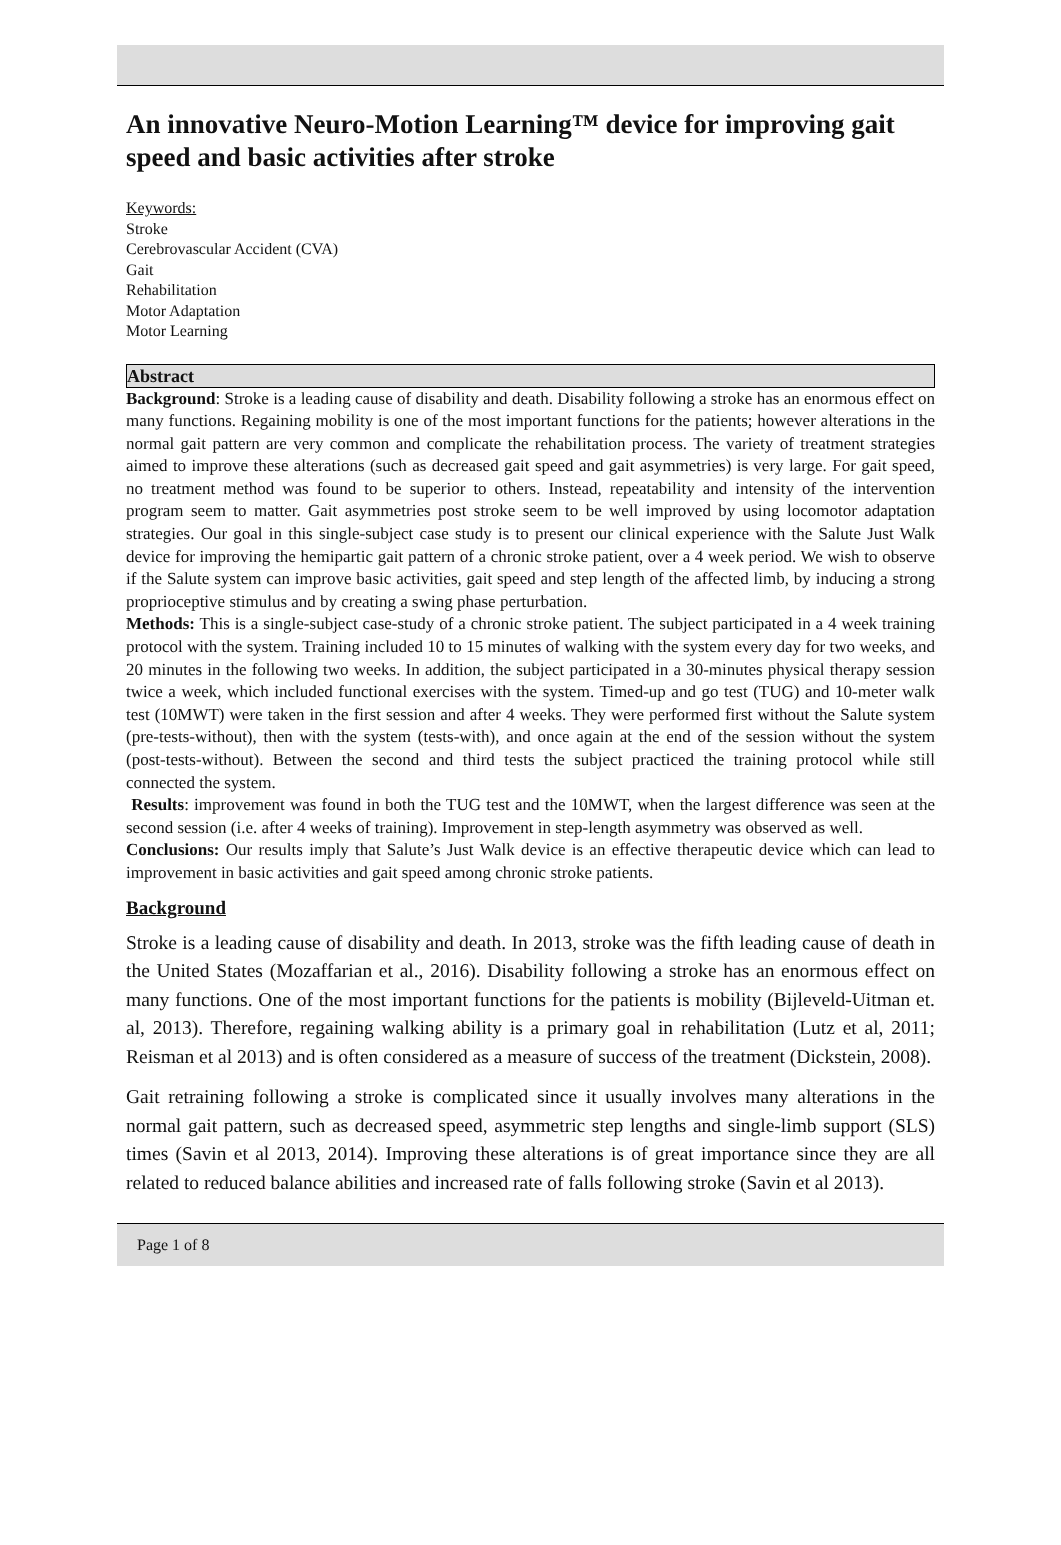An innovative Neuro-Motion Learning™ device for improving gait speed and basic activities after stroke
Keywords:
Stroke
Cerebrovascular Accident (CVA)
Gait
Rehabilitation
Motor Adaptation
Motor Learning
Abstract
Background: Stroke is a leading cause of disability and death. Disability following a stroke has an enormous effect on many functions. Regaining mobility is one of the most important functions for the patients; however alterations in the normal gait pattern are very common and complicate the rehabilitation process. The variety of treatment strategies aimed to improve these alterations (such as decreased gait speed and gait asymmetries) is very large. For gait speed, no treatment method was found to be superior to others. Instead, repeatability and intensity of the intervention program seem to matter. Gait asymmetries post stroke seem to be well improved by using locomotor adaptation strategies. Our goal in this single-subject case study is to present our clinical experience with the Salute Just Walk device for improving the hemipartic gait pattern of a chronic stroke patient, over a 4 week period. We wish to observe if the Salute system can improve basic activities, gait speed and step length of the affected limb, by inducing a strong proprioceptive stimulus and by creating a swing phase perturbation.
Methods: This is a single-subject case-study of a chronic stroke patient. The subject participated in a 4 week training protocol with the system. Training included 10 to 15 minutes of walking with the system every day for two weeks, and 20 minutes in the following two weeks. In addition, the subject participated in a 30-minutes physical therapy session twice a week, which included functional exercises with the system. Timed-up and go test (TUG) and 10-meter walk test (10MWT) were taken in the first session and after 4 weeks. They were performed first without the Salute system (pre-tests-without), then with the system (tests-with), and once again at the end of the session without the system (post-tests-without). Between the second and third tests the subject practiced the training protocol while still connected the system.
Results: improvement was found in both the TUG test and the 10MWT, when the largest difference was seen at the second session (i.e. after 4 weeks of training). Improvement in step-length asymmetry was observed as well.
Conclusions: Our results imply that Salute’s Just Walk device is an effective therapeutic device which can lead to improvement in basic activities and gait speed among chronic stroke patients.
Background
Stroke is a leading cause of disability and death. In 2013, stroke was the fifth leading cause of death in the United States (Mozaffarian et al., 2016). Disability following a stroke has an enormous effect on many functions. One of the most important functions for the patients is mobility (Bijleveld-Uitman et. al, 2013). Therefore, regaining walking ability is a primary goal in rehabilitation (Lutz et al, 2011; Reisman et al 2013) and is often considered as a measure of success of the treatment (Dickstein, 2008).
Gait retraining following a stroke is complicated since it usually involves many alterations in the normal gait pattern, such as decreased speed, asymmetric step lengths and single-limb support (SLS) times (Savin et al 2013, 2014). Improving these alterations is of great importance since they are all related to reduced balance abilities and increased rate of falls following stroke (Savin et al 2013).
Page 1 of 8